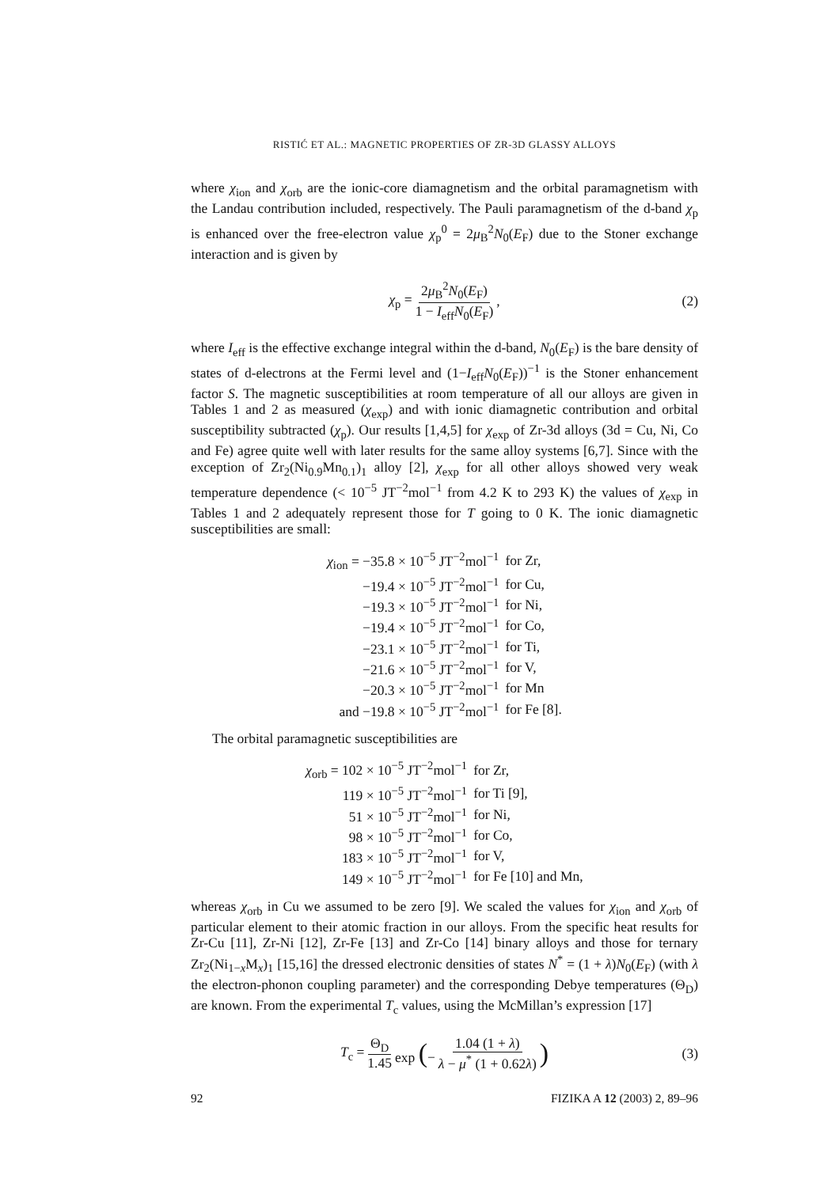RISTIĆ ET AL.: MAGNETIC PROPERTIES OF ZR-3D GLASSY ALLOYS
where χ<sub>ion</sub> and χ<sub>orb</sub> are the ionic-core diamagnetism and the orbital paramagnetism with the Landau contribution included, respectively. The Pauli paramagnetism of the d-band χ<sub>p</sub> is enhanced over the free-electron value χ<sub>p</sub><sup>0</sup> = 2μ<sub>B</sub><sup>2</sup>N<sub>0</sub>(E<sub>F</sub>) due to the Stoner exchange interaction and is given by
χ<sub>p</sub> = 2μ<sub>B</sub><sup>2</sup>N<sub>0</sub>(E<sub>F</sub>) 1 − I<sub>eff</sub>N<sub>0</sub>(E<sub>F</sub>), (2)
where I<sub>eff</sub> is the effective exchange integral within the d-band, N<sub>0</sub>(E<sub>F</sub>) is the bare density of states of d-electrons at the Fermi level and (1−I<sub>eff</sub>N<sub>0</sub>(E<sub>F</sub>))<sup>−1</sup> is the Stoner enhancement factor S. The magnetic susceptibilities at room temperature of all our alloys are given in Tables 1 and 2 as measured (χ<sub>exp</sub>) and with ionic diamagnetic contribution and orbital susceptibility subtracted (χ<sub>p</sub>). Our results [1,4,5] for χ<sub>exp</sub> of Zr-3d alloys (3d = Cu, Ni, Co and Fe) agree quite well with later results for the same alloy systems [6,7]. Since with the exception of Zr<sub>2</sub>(Ni<sub>0.9</sub>Mn<sub>0.1</sub>)<sub>1</sub> alloy [2], χ<sub>exp</sub> for all other alloys showed very weak temperature dependence (< 10<sup>−5</sup> JT<sup>−2</sup>mol<sup>−1</sup> from 4.2 K to 293 K) the values of χ<sub>exp</sub> in Tables 1 and 2 adequately represent those for T going to 0 K. The ionic diamagnetic susceptibilities are small:
| χ<sub>ion</sub> = −35.8 × 10<sup>−5</sup> JT<sup>−2</sup>mol<sup>−1</sup> | for Zr, |
| −19.4 × 10<sup>−5</sup> JT<sup>−2</sup>mol<sup>−1</sup> | for Cu, |
| −19.3 × 10<sup>−5</sup> JT<sup>−2</sup>mol<sup>−1</sup> | for Ni, |
| −19.4 × 10<sup>−5</sup> JT<sup>−2</sup>mol<sup>−1</sup> | for Co, |
| −23.1 × 10<sup>−5</sup> JT<sup>−2</sup>mol<sup>−1</sup> | for Ti, |
| −21.6 × 10<sup>−5</sup> JT<sup>−2</sup>mol<sup>−1</sup> | for V, |
| −20.3 × 10<sup>−5</sup> JT<sup>−2</sup>mol<sup>−1</sup> | for Mn |
| and −19.8 × 10<sup>−5</sup> JT<sup>−2</sup>mol<sup>−1</sup> | for Fe [8]. |
The orbital paramagnetic susceptibilities are
| χ<sub>orb</sub> = 102 × 10<sup>−5</sup> JT<sup>−2</sup>mol<sup>−1</sup> | for Zr, |
| 119 × 10<sup>−5</sup> JT<sup>−2</sup>mol<sup>−1</sup> | for Ti [9], |
| 51 × 10<sup>−5</sup> JT<sup>−2</sup>mol<sup>−1</sup> | for Ni, |
| 98 × 10<sup>−5</sup> JT<sup>−2</sup>mol<sup>−1</sup> | for Co, |
| 183 × 10<sup>−5</sup> JT<sup>−2</sup>mol<sup>−1</sup> | for V, |
| 149 × 10<sup>−5</sup> JT<sup>−2</sup>mol<sup>−1</sup> | for Fe [10] and Mn, |
whereas χ<sub>orb</sub> in Cu we assumed to be zero [9]. We scaled the values for χ<sub>ion</sub> and χ<sub>orb</sub> of particular element to their atomic fraction in our alloys. From the specific heat results for Zr-Cu [11], Zr-Ni [12], Zr-Fe [13] and Zr-Co [14] binary alloys and those for ternary Zr<sub>2</sub>(Ni<sub>1−x</sub>M<sub>x</sub>)<sub>1</sub> [15,16] the dressed electronic densities of states N<sup>*</sup> = (1 + λ)N<sub>0</sub>(E<sub>F</sub>) (with λ the electron-phonon coupling parameter) and the corresponding Debye temperatures (Θ<sub>D</sub>) are known. From the experimental T<sub>c</sub> values, using the McMillan’s expression [17]
T<sub>c</sub> = Θ<sub>D</sub> 1.45 exp (− 1.04 (1 + λ) λ − μ<sup>*</sup> (1 + 0.62λ)) (3)
92 FIZIKA A 12 (2003) 2, 89–96